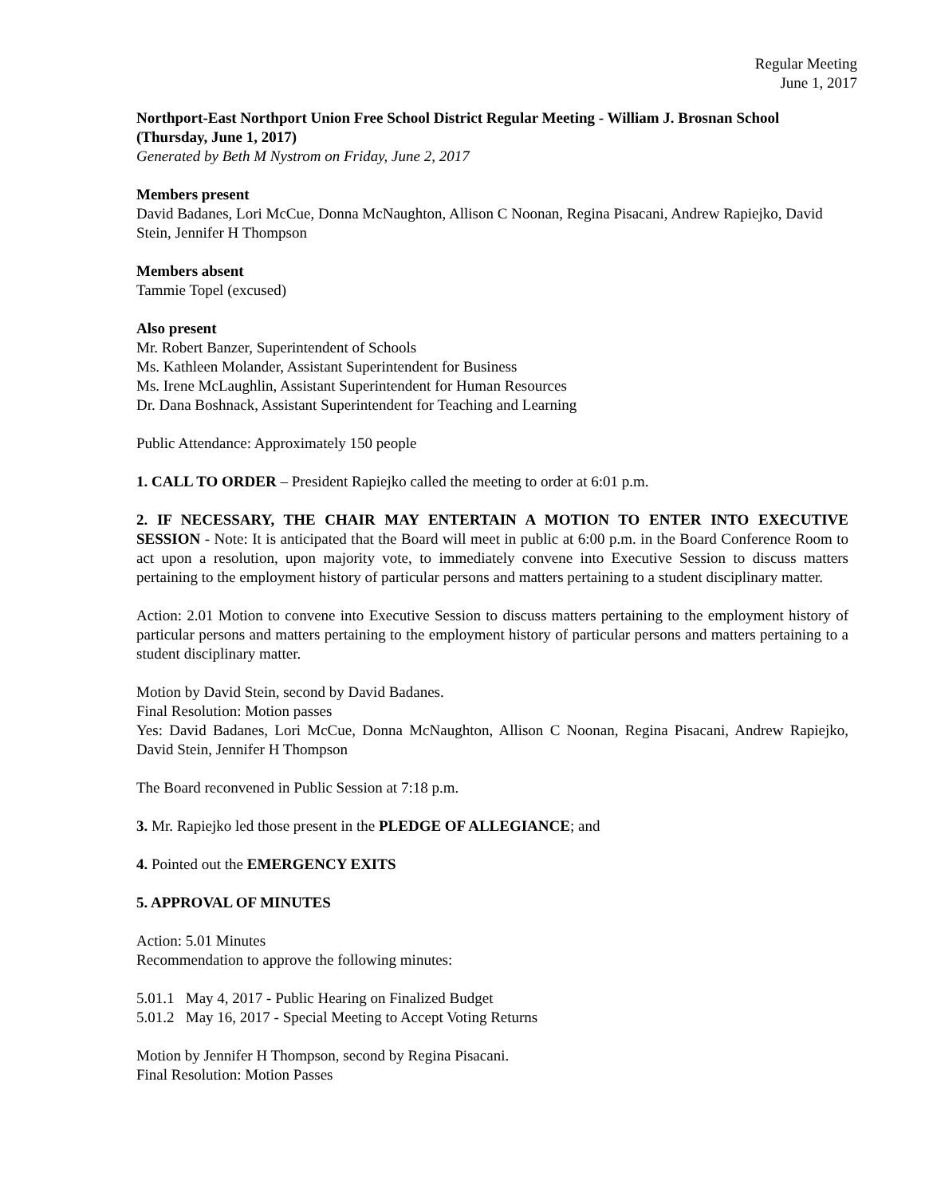Regular Meeting
June 1, 2017
Northport-East Northport Union Free School District Regular Meeting - William J. Brosnan School (Thursday, June 1, 2017)
Generated by Beth M Nystrom on Friday, June 2, 2017
Members present
David Badanes, Lori McCue, Donna McNaughton, Allison C Noonan, Regina Pisacani, Andrew Rapiejko, David Stein, Jennifer H Thompson
Members absent
Tammie Topel (excused)
Also present
Mr. Robert Banzer, Superintendent of Schools
Ms. Kathleen Molander, Assistant Superintendent for Business
Ms. Irene McLaughlin, Assistant Superintendent for Human Resources
Dr. Dana Boshnack, Assistant Superintendent for Teaching and Learning
Public Attendance: Approximately 150 people
1. CALL TO ORDER – President Rapiejko called the meeting to order at 6:01 p.m.
2. IF NECESSARY, THE CHAIR MAY ENTERTAIN A MOTION TO ENTER INTO EXECUTIVE SESSION - Note: It is anticipated that the Board will meet in public at 6:00 p.m. in the Board Conference Room to act upon a resolution, upon majority vote, to immediately convene into Executive Session to discuss matters pertaining to the employment history of particular persons and matters pertaining to a student disciplinary matter.
Action: 2.01 Motion to convene into Executive Session to discuss matters pertaining to the employment history of particular persons and matters pertaining to the employment history of particular persons and matters pertaining to a student disciplinary matter.
Motion by David Stein, second by David Badanes.
Final Resolution: Motion passes
Yes: David Badanes, Lori McCue, Donna McNaughton, Allison C Noonan, Regina Pisacani, Andrew Rapiejko, David Stein, Jennifer H Thompson
The Board reconvened in Public Session at 7:18 p.m.
3. Mr. Rapiejko led those present in the PLEDGE OF ALLEGIANCE; and
4. Pointed out the EMERGENCY EXITS
5. APPROVAL OF MINUTES
Action: 5.01 Minutes
Recommendation to approve the following minutes:
5.01.1 May 4, 2017 - Public Hearing on Finalized Budget
5.01.2 May 16, 2017 - Special Meeting to Accept Voting Returns
Motion by Jennifer H Thompson, second by Regina Pisacani.
Final Resolution: Motion Passes